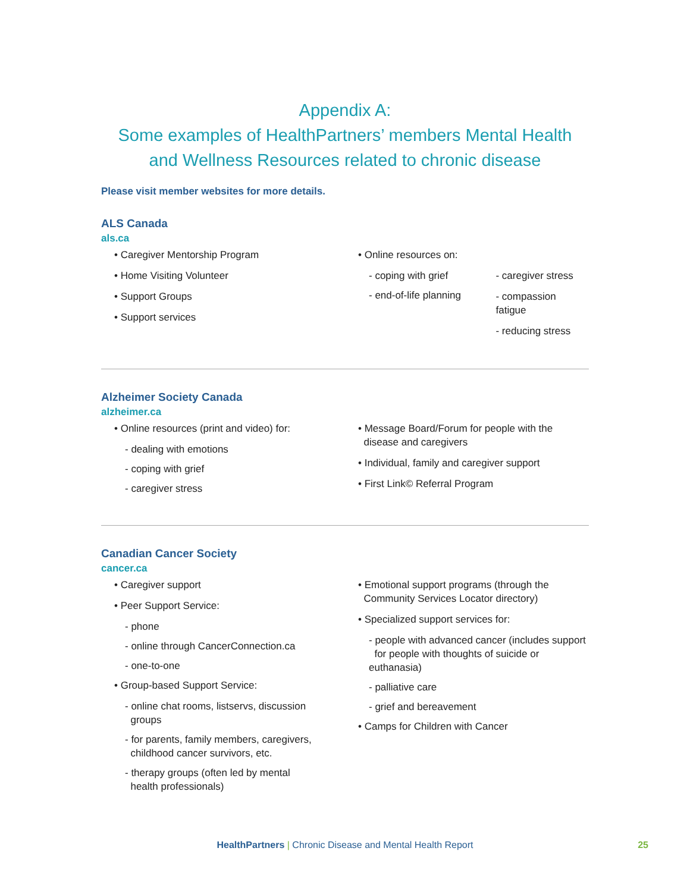Appendix A:
Some examples of HealthPartners’ members Mental Health
and Wellness Resources related to chronic disease
Please visit member websites for more details.
ALS Canada
als.ca
• Caregiver Mentorship Program
• Home Visiting Volunteer
• Support Groups
• Support services
• Online resources on:
- coping with grief
- end-of-life planning
- caregiver stress
- compassion fatigue
- reducing stress
Alzheimer Society Canada
alzheimer.ca
• Online resources (print and video) for:
- dealing with emotions
- coping with grief
- caregiver stress
• Message Board/Forum for people with the
disease and caregivers
• Individual, family and caregiver support
• First Link© Referral Program
Canadian Cancer Society
cancer.ca
• Caregiver support
• Peer Support Service:
- phone
- online through CancerConnection.ca
- one-to-one
• Group-based Support Service:
- online chat rooms, listservs, discussion
groups
- for parents, family members, caregivers,
childhood cancer survivors, etc.
- therapy groups (often led by mental
health professionals)
• Emotional support programs (through the
Community Services Locator directory)
• Specialized support services for:
- people with advanced cancer (includes support
for people with thoughts of suicide or euthanasia)
- palliative care
- grief and bereavement
• Camps for Children with Cancer
HealthPartners | Chronic Disease and Mental Health Report
25